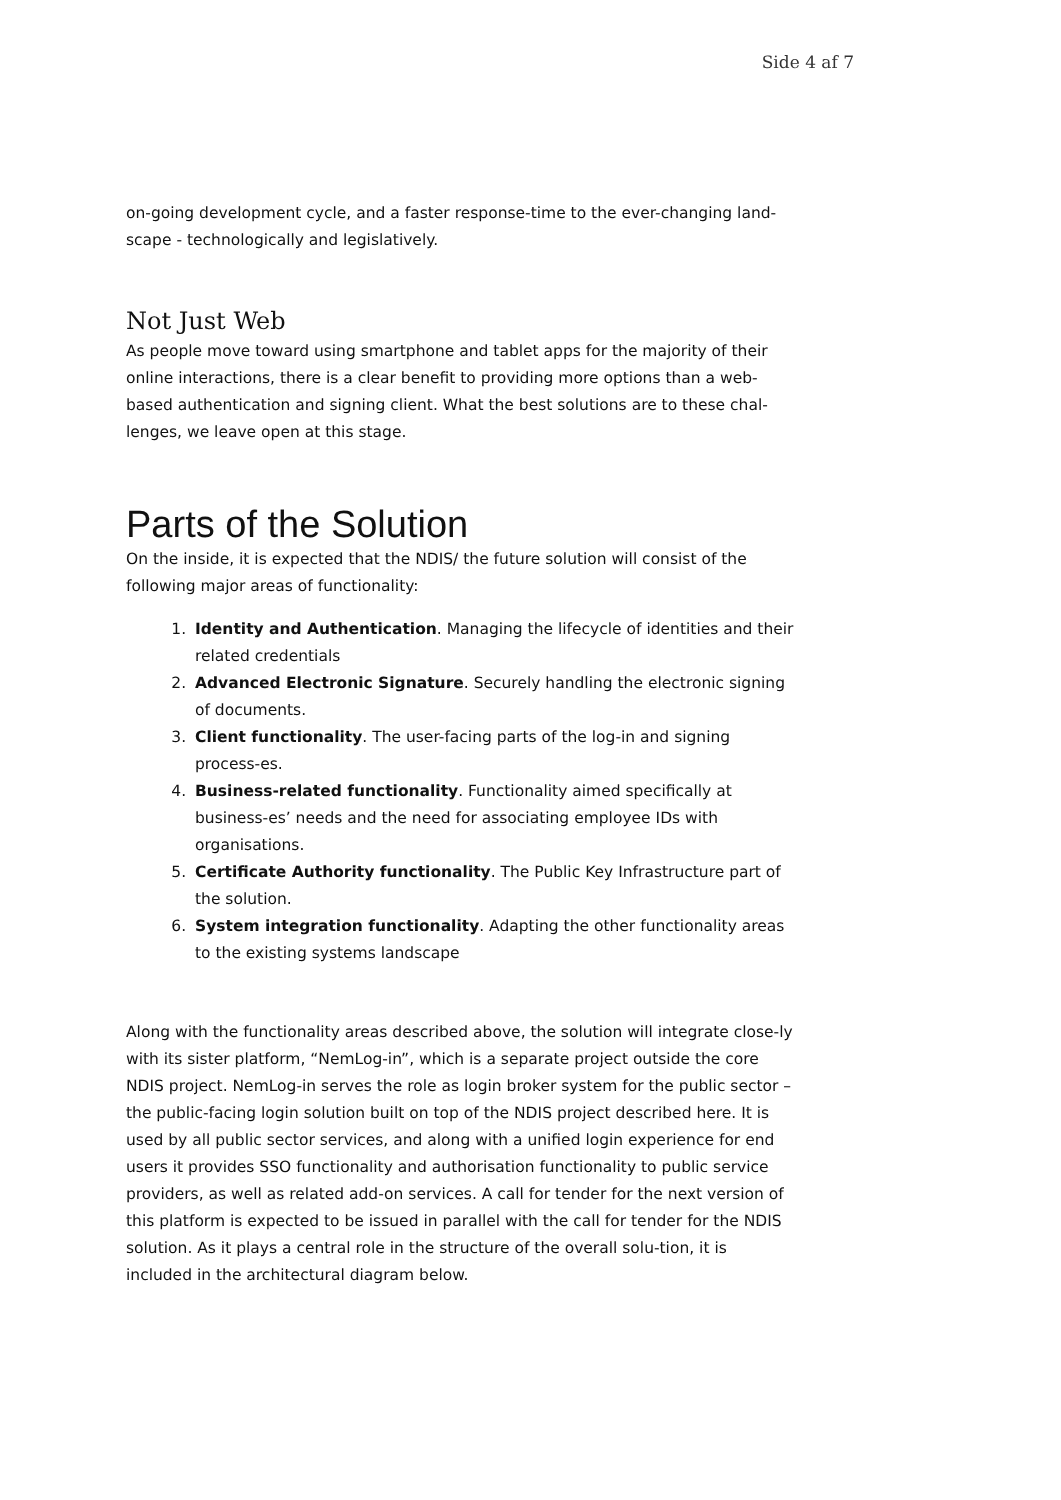Side 4 af 7
on-going development cycle, and a faster response-time to the ever-changing land-scape - technologically and legislatively.
Not Just Web
As people move toward using smartphone and tablet apps for the majority of their online interactions, there is a clear benefit to providing more options than a web-based authentication and signing client. What the best solutions are to these chal-lenges, we leave open at this stage.
Parts of the Solution
On the inside, it is expected that the NDIS/ the future solution will consist of the following major areas of functionality:
1. Identity and Authentication. Managing the lifecycle of identities and their related credentials
2. Advanced Electronic Signature. Securely handling the electronic signing of documents.
3. Client functionality. The user-facing parts of the log-in and signing process-es.
4. Business-related functionality. Functionality aimed specifically at business-es’ needs and the need for associating employee IDs with organisations.
5. Certificate Authority functionality. The Public Key Infrastructure part of the solution.
6. System integration functionality. Adapting the other functionality areas to the existing systems landscape
Along with the functionality areas described above, the solution will integrate close-ly with its sister platform, “NemLog-in”, which is a separate project outside the core NDIS project. NemLog-in serves the role as login broker system for the public sector – the public-facing login solution built on top of the NDIS project described here. It is used by all public sector services, and along with a unified login experience for end users it provides SSO functionality and authorisation functionality to public service providers, as well as related add-on services. A call for tender for the next version of this platform is expected to be issued in parallel with the call for tender for the NDIS solution. As it plays a central role in the structure of the overall solu-tion, it is included in the architectural diagram below.